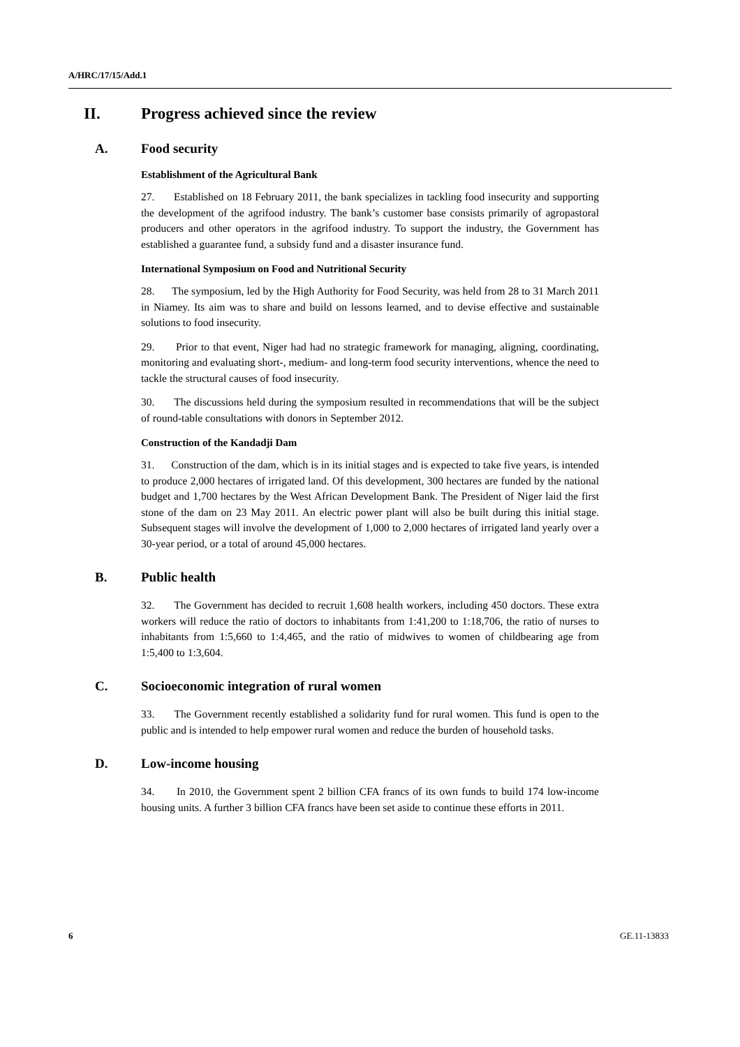A/HRC/17/15/Add.1
II. Progress achieved since the review
A. Food security
Establishment of the Agricultural Bank
27. Established on 18 February 2011, the bank specializes in tackling food insecurity and supporting the development of the agrifood industry. The bank’s customer base consists primarily of agropastoral producers and other operators in the agrifood industry. To support the industry, the Government has established a guarantee fund, a subsidy fund and a disaster insurance fund.
International Symposium on Food and Nutritional Security
28. The symposium, led by the High Authority for Food Security, was held from 28 to 31 March 2011 in Niamey. Its aim was to share and build on lessons learned, and to devise effective and sustainable solutions to food insecurity.
29. Prior to that event, Niger had had no strategic framework for managing, aligning, coordinating, monitoring and evaluating short-, medium- and long-term food security interventions, whence the need to tackle the structural causes of food insecurity.
30. The discussions held during the symposium resulted in recommendations that will be the subject of round-table consultations with donors in September 2012.
Construction of the Kandadji Dam
31. Construction of the dam, which is in its initial stages and is expected to take five years, is intended to produce 2,000 hectares of irrigated land. Of this development, 300 hectares are funded by the national budget and 1,700 hectares by the West African Development Bank. The President of Niger laid the first stone of the dam on 23 May 2011. An electric power plant will also be built during this initial stage. Subsequent stages will involve the development of 1,000 to 2,000 hectares of irrigated land yearly over a 30-year period, or a total of around 45,000 hectares.
B. Public health
32. The Government has decided to recruit 1,608 health workers, including 450 doctors. These extra workers will reduce the ratio of doctors to inhabitants from 1:41,200 to 1:18,706, the ratio of nurses to inhabitants from 1:5,660 to 1:4,465, and the ratio of midwives to women of childbearing age from 1:5,400 to 1:3,604.
C. Socioeconomic integration of rural women
33. The Government recently established a solidarity fund for rural women. This fund is open to the public and is intended to help empower rural women and reduce the burden of household tasks.
D. Low-income housing
34. In 2010, the Government spent 2 billion CFA francs of its own funds to build 174 low-income housing units. A further 3 billion CFA francs have been set aside to continue these efforts in 2011.
6 GE.11-13833